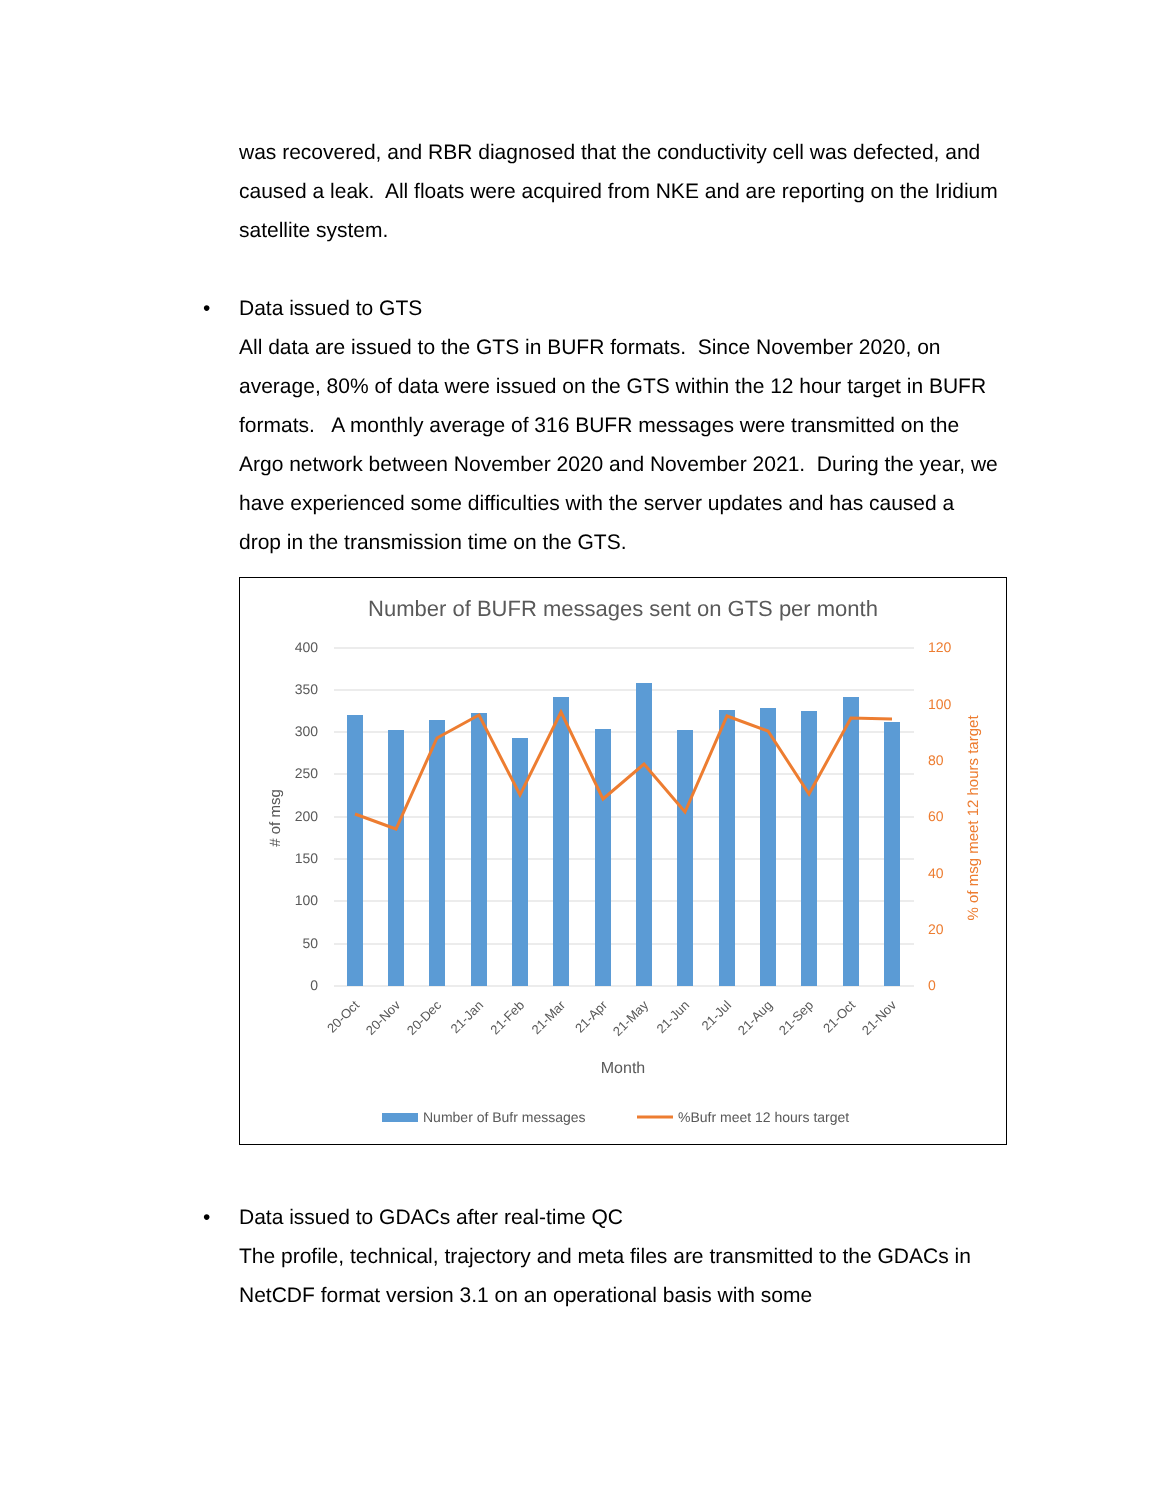was recovered, and RBR diagnosed that the conductivity cell was defected, and caused a leak. All floats were acquired from NKE and are reporting on the Iridium satellite system.
• Data issued to GTS
All data are issued to the GTS in BUFR formats. Since November 2020, on average, 80% of data were issued on the GTS within the 12 hour target in BUFR formats. A monthly average of 316 BUFR messages were transmitted on the Argo network between November 2020 and November 2021. During the year, we have experienced some difficulties with the server updates and has caused a drop in the transmission time on the GTS.
Number of BUFR messages sent on GTS per month
400
350
300
250
200
150
100
50
0
120
100
80
60
40
20
0
# of msg
% of msg meet 12 hours target
20-Oct
20-Nov
20-Dec
21-Jan
21-Feb
21-Mar
21-Apr
21-May
21-Jun
21-Jul
21-Aug
21-Sep
21-Oct
21-Nov
Month
Number of Bufr messages
%Bufr meet 12 hours target
• Data issued to GDACs after real-time QC
The profile, technical, trajectory and meta files are transmitted to the GDACs in NetCDF format version 3.1 on an operational basis with some